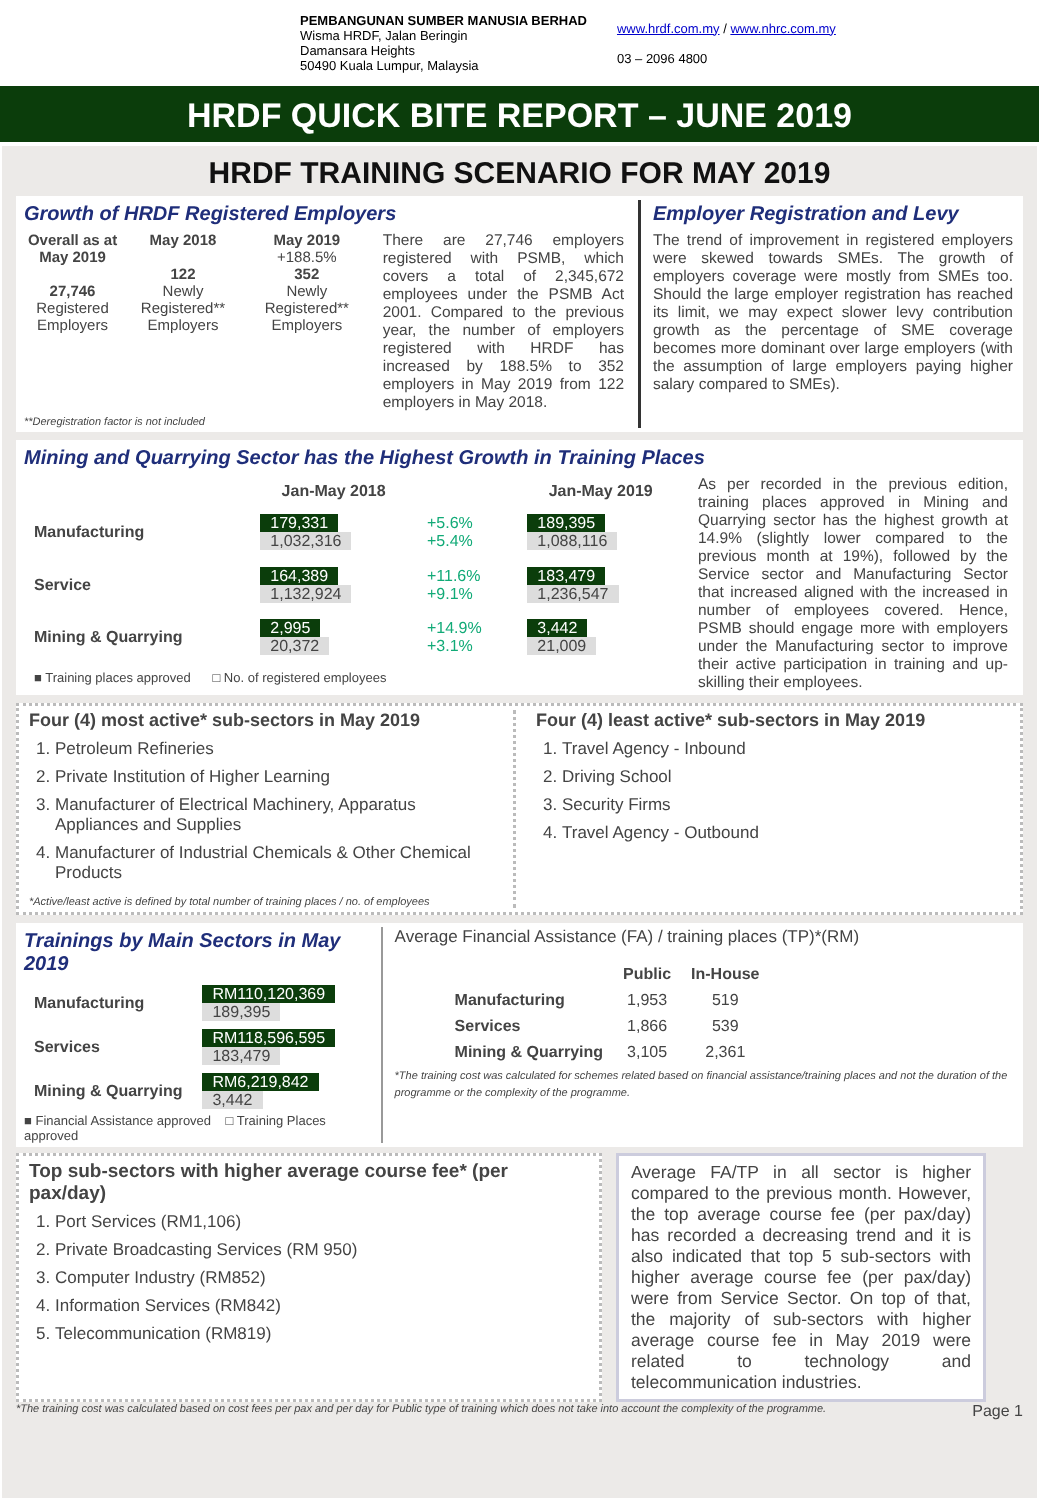PEMBANGUNAN SUMBER MANUSIA BERHAD
Wisma HRDF, Jalan Beringin
Damansara Heights
50490 Kuala Lumpur, Malaysia
www.hrdf.com.my / www.nhrc.com.my
03 – 2096 4800
HRDF QUICK BITE REPORT – JUNE 2019
HRDF TRAINING SCENARIO FOR MAY 2019
Growth of HRDF Registered Employers
Overall as at May 2019
27,746
Registered Employers
May 2018
122
Newly Registered** Employers
May 2019
+188.5%
352
Newly Registered** Employers
There are 27,746 employers registered with PSMB, which covers a total of 2,345,672 employees under the PSMB Act 2001. Compared to the previous year, the number of employers registered with HRDF has increased by 188.5% to 352 employers in May 2019 from 122 employers in May 2018.
**Deregistration factor is not included
Employer Registration and Levy
The trend of improvement in registered employers were skewed towards SMEs. The growth of employers coverage were mostly from SMEs too. Should the large employer registration has reached its limit, we may expect slower levy contribution growth as the percentage of SME coverage becomes more dominant over large employers (with the assumption of large employers paying higher salary compared to SMEs).
Mining and Quarrying Sector has the Highest Growth in Training Places
| | Jan-May 2018 | | Jan-May 2019 |
| --- | --- | --- | --- |
| Manufacturing | 179,331 1,032,316 | +5.6% +5.4% | 189,395 1,088,116 |
| Service | 164,389 1,132,924 | +11.6% +9.1% | 183,479 1,236,547 |
| Mining & Quarrying | 2,995 20,372 | +14.9% +3.1% | 3,442 21,009 |
| ■ Training places approved □ No. of registered employees | | | |
As per recorded in the previous edition, training places approved in Mining and Quarrying sector has the highest growth at 14.9% (slightly lower compared to the previous month at 19%), followed by the Service sector and Manufacturing Sector that increased aligned with the increased in number of employees covered. Hence, PSMB should engage more with employers under the Manufacturing sector to improve their active participation in training and up-skilling their employees.
Four (4) most active* sub-sectors in May 2019
1. Petroleum Refineries
2. Private Institution of Higher Learning
3. Manufacturer of Electrical Machinery, Apparatus Appliances and Supplies
4. Manufacturer of Industrial Chemicals & Other Chemical Products
*Active/least active is defined by total number of training places / no. of employees
Four (4) least active* sub-sectors in May 2019
1. Travel Agency - Inbound
2. Driving School
3. Security Firms
4. Travel Agency - Outbound
Trainings by Main Sectors in May 2019
| Manufacturing | RM110,120,369 189,395 |
| Services | RM118,596,595 183,479 |
| Mining & Quarrying | RM6,219,842 3,442 |
■ Financial Assistance approved □ Training Places approved
Average Financial Assistance (FA) / training places (TP)*(RM)
| | Public | In-House |
| --- | --- | --- |
| Manufacturing | 1,953 | 519 |
| Services | 1,866 | 539 |
| Mining & Quarrying | 3,105 | 2,361 |
*The training cost was calculated for schemes related based on financial assistance/training places and not the duration of the programme or the complexity of the programme.
Top sub-sectors with higher average course fee* (per pax/day)
1. Port Services (RM1,106)
2. Private Broadcasting Services (RM 950)
3. Computer Industry (RM852)
4. Information Services (RM842)
5. Telecommunication (RM819)
Average FA/TP in all sector is higher compared to the previous month. However, the top average course fee (per pax/day) has recorded a decreasing trend and it is also indicated that top 5 sub-sectors with higher average course fee (per pax/day) were from Service Sector. On top of that, the majority of sub-sectors with higher average course fee in May 2019 were related to technology and telecommunication industries.
*The training cost was calculated based on cost fees per pax and per day for Public type of training which does not take into account the complexity of the programme. Page 1